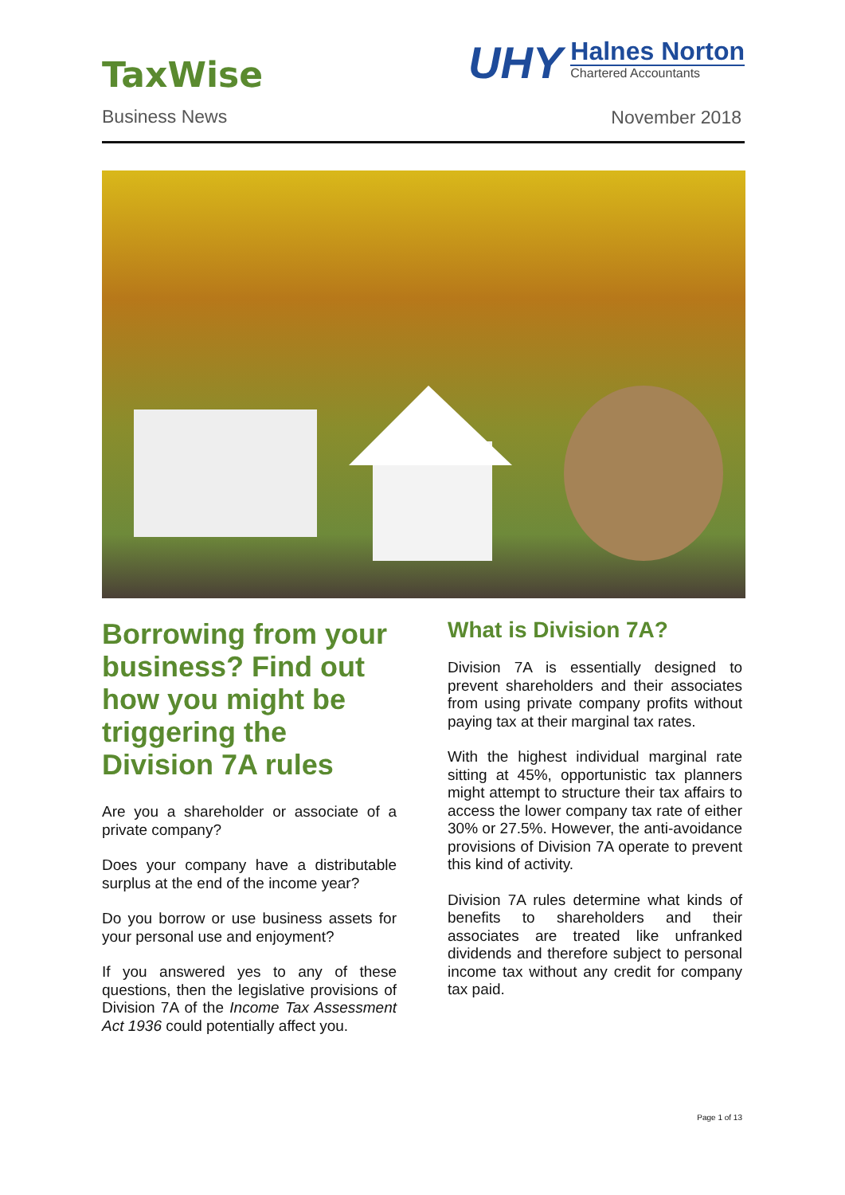TaxWise
Business News
UHY
Halnes Norton
Chartered Accountants
November 2018
Borrowing from your business? Find out how you might be triggering the Division 7A rules
Are you a shareholder or associate of a private company?
Does your company have a distributable surplus at the end of the income year?
Do you borrow or use business assets for your personal use and enjoyment?
If you answered yes to any of these questions, then the legislative provisions of Division 7A of the Income Tax Assessment Act 1936 could potentially affect you.
What is Division 7A?
Division 7A is essentially designed to prevent shareholders and their associates from using private company profits without paying tax at their marginal tax rates.
With the highest individual marginal rate sitting at 45%, opportunistic tax planners might attempt to structure their tax affairs to access the lower company tax rate of either 30% or 27.5%. However, the anti-avoidance provisions of Division 7A operate to prevent this kind of activity.
Division 7A rules determine what kinds of benefits to shareholders and their associates are treated like unfranked dividends and therefore subject to personal income tax without any credit for company tax paid.
Page 1 of 13